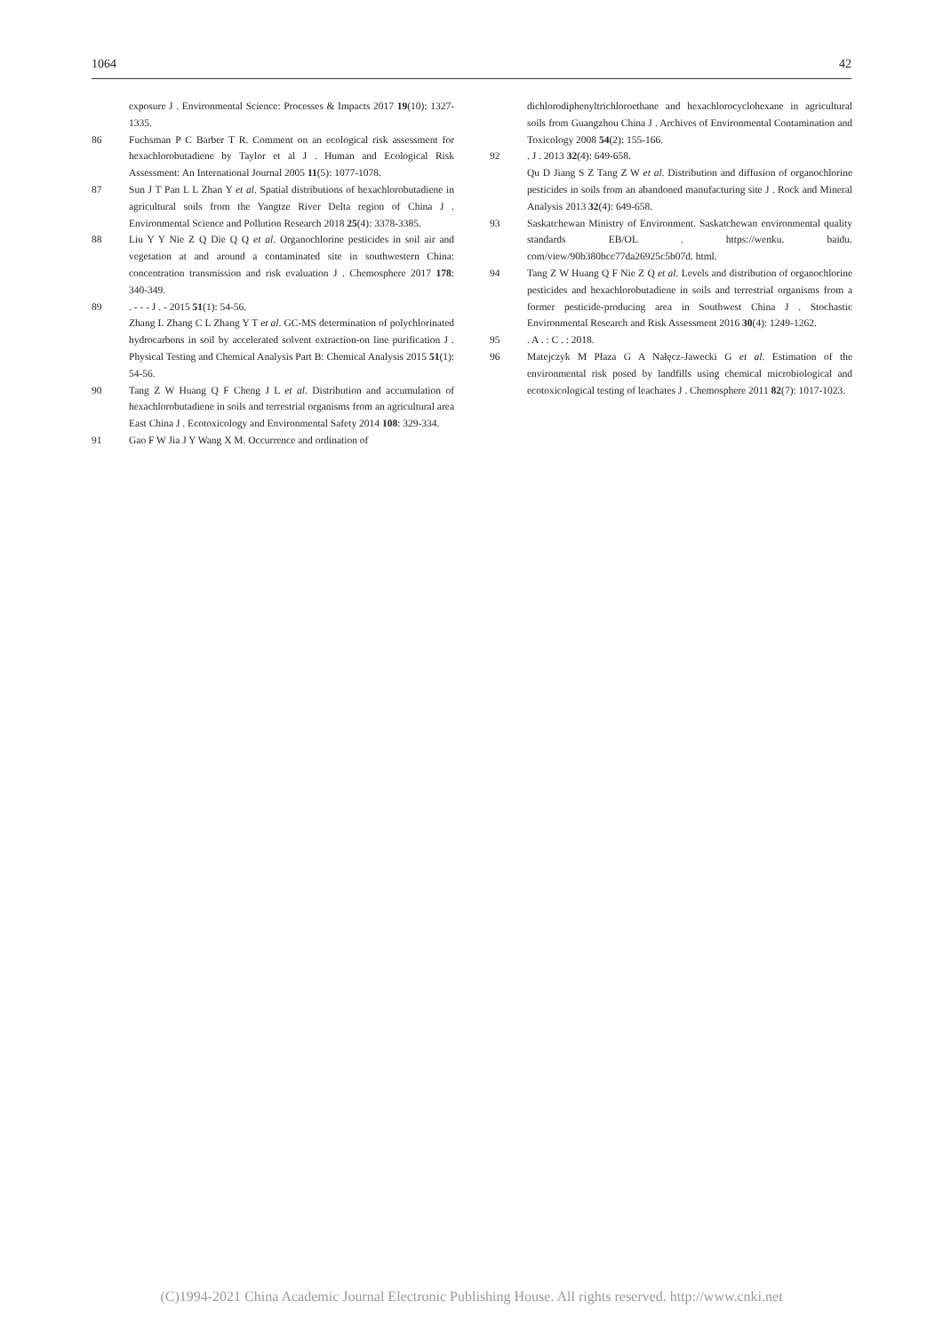1064 42
exposure J . Environmental Science: Processes & Impacts 2017 19(10): 1327-1335.
86 Fuchsman P C Barber T R. Comment on an ecological risk assessment for hexachlorobutadiene by Taylor et al J . Human and Ecological Risk Assessment: An International Journal 2005 11(5): 1077-1078.
87 Sun J T Pan L L Zhan Y et al. Spatial distributions of hexachlorobutadiene in agricultural soils from the Yangtze River Delta region of China J . Environmental Science and Pollution Research 2018 25(4): 3378-3385.
88 Liu Y Y Nie Z Q Die Q Q et al. Organochlorine pesticides in soil air and vegetation at and around a contaminated site in southwestern China: concentration transmission and risk evaluation J . Chemosphere 2017 178: 340-349.
89. - - - J . - 2015 51(1): 54-56.
Zhang L Zhang C L Zhang Y T et al. GC-MS determination of polychlorinated hydrocarbons in soil by accelerated solvent extraction-on line purification J . Physical Testing and Chemical Analysis Part B: Chemical Analysis 2015 51(1): 54-56.
90 Tang Z W Huang Q F Cheng J L et al. Distribution and accumulation of hexachlorobutadiene in soils and terrestrial organisms from an agricultural area East China J . Ecotoxicology and Environmental Safety 2014 108: 329-334.
91 Gao F W Jia J Y Wang X M. Occurrence and ordination of
dichlorodiphenyltrichloroethane and hexachlorocyclohexane in agricultural soils from Guangzhou China J . Archives of Environmental Contamination and Toxicology 2008 54(2): 155-166.
92. J . 2013 32(4): 649-658.
Qu D Jiang S Z Tang Z W et al. Distribution and diffusion of organochlorine pesticides in soils from an abandoned manufacturing site J . Rock and Mineral Analysis 2013 32(4): 649-658.
93 Saskatchewan Ministry of Environment. Saskatchewan environmental quality standards EB/OL . https://wenku. baidu. com/view/90b380bcc77da26925c5b07d. html.
94 Tang Z W Huang Q F Nie Z Q et al. Levels and distribution of organochlorine pesticides and hexachlorobutadiene in soils and terrestrial organisms from a former pesticide-producing area in Southwest China J . Stochastic Environmental Research and Risk Assessment 2016 30(4): 1249-1262.
95. A . : C . : 2018.
96 Matejczyk M Płaza G A Nałęcz-Jawecki G et al. Estimation of the environmental risk posed by landfills using chemical microbiological and ecotoxicological testing of leachates J . Chemosphere 2011 82(7): 1017-1023.
(C)1994-2021 China Academic Journal Electronic Publishing House. All rights reserved. http://www.cnki.net